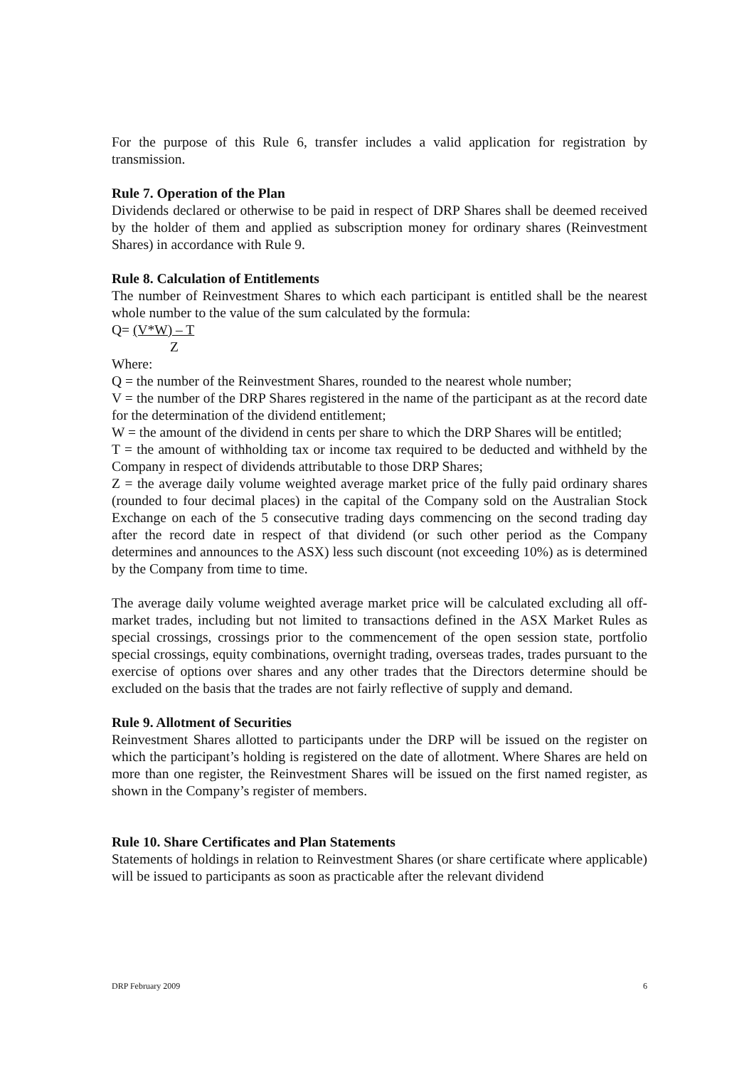For the purpose of this Rule 6, transfer includes a valid application for registration by transmission.
Rule 7. Operation of the Plan
Dividends declared or otherwise to be paid in respect of DRP Shares shall be deemed received by the holder of them and applied as subscription money for ordinary shares (Reinvestment Shares) in accordance with Rule 9.
Rule 8. Calculation of Entitlements
The number of Reinvestment Shares to which each participant is entitled shall be the nearest whole number to the value of the sum calculated by the formula:
Q= (V*W) – T
Z
Where:
Q = the number of the Reinvestment Shares, rounded to the nearest whole number;
V = the number of the DRP Shares registered in the name of the participant as at the record date for the determination of the dividend entitlement;
W = the amount of the dividend in cents per share to which the DRP Shares will be entitled;
T = the amount of withholding tax or income tax required to be deducted and withheld by the Company in respect of dividends attributable to those DRP Shares;
Z = the average daily volume weighted average market price of the fully paid ordinary shares (rounded to four decimal places) in the capital of the Company sold on the Australian Stock Exchange on each of the 5 consecutive trading days commencing on the second trading day after the record date in respect of that dividend (or such other period as the Company determines and announces to the ASX) less such discount (not exceeding 10%) as is determined by the Company from time to time.
The average daily volume weighted average market price will be calculated excluding all off- market trades, including but not limited to transactions defined in the ASX Market Rules as special crossings, crossings prior to the commencement of the open session state, portfolio special crossings, equity combinations, overnight trading, overseas trades, trades pursuant to the exercise of options over shares and any other trades that the Directors determine should be excluded on the basis that the trades are not fairly reflective of supply and demand.
Rule 9. Allotment of Securities
Reinvestment Shares allotted to participants under the DRP will be issued on the register on which the participant’s holding is registered on the date of allotment. Where Shares are held on more than one register, the Reinvestment Shares will be issued on the first named register, as shown in the Company’s register of members.
Rule 10. Share Certificates and Plan Statements
Statements of holdings in relation to Reinvestment Shares (or share certificate where applicable) will be issued to participants as soon as practicable after the relevant dividend
DRP February 2009 6